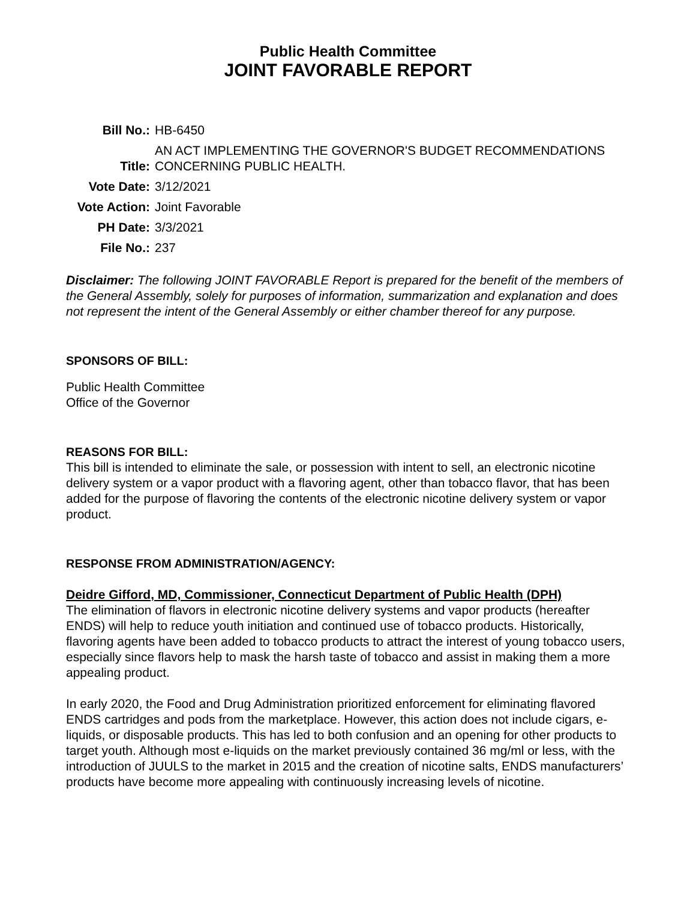Public Health Committee
JOINT FAVORABLE REPORT
| Bill No.: | HB-6450 |
| Title: | AN ACT IMPLEMENTING THE GOVERNOR'S BUDGET RECOMMENDATIONS CONCERNING PUBLIC HEALTH. |
| Vote Date: | 3/12/2021 |
| Vote Action: | Joint Favorable |
| PH Date: | 3/3/2021 |
| File No.: | 237 |
Disclaimer: The following JOINT FAVORABLE Report is prepared for the benefit of the members of the General Assembly, solely for purposes of information, summarization and explanation and does not represent the intent of the General Assembly or either chamber thereof for any purpose.
SPONSORS OF BILL:
Public Health Committee
Office of the Governor
REASONS FOR BILL:
This bill is intended to eliminate the sale, or possession with intent to sell, an electronic nicotine delivery system or a vapor product with a flavoring agent, other than tobacco flavor, that has been added for the purpose of flavoring the contents of the electronic nicotine delivery system or vapor product.
RESPONSE FROM ADMINISTRATION/AGENCY:
Deidre Gifford, MD, Commissioner, Connecticut Department of Public Health (DPH)
The elimination of flavors in electronic nicotine delivery systems and vapor products (hereafter ENDS) will help to reduce youth initiation and continued use of tobacco products. Historically, flavoring agents have been added to tobacco products to attract the interest of young tobacco users, especially since flavors help to mask the harsh taste of tobacco and assist in making them a more appealing product.
In early 2020, the Food and Drug Administration prioritized enforcement for eliminating flavored ENDS cartridges and pods from the marketplace. However, this action does not include cigars, e-liquids, or disposable products. This has led to both confusion and an opening for other products to target youth. Although most e-liquids on the market previously contained 36 mg/ml or less, with the introduction of JUULS to the market in 2015 and the creation of nicotine salts, ENDS manufacturers’ products have become more appealing with continuously increasing levels of nicotine.